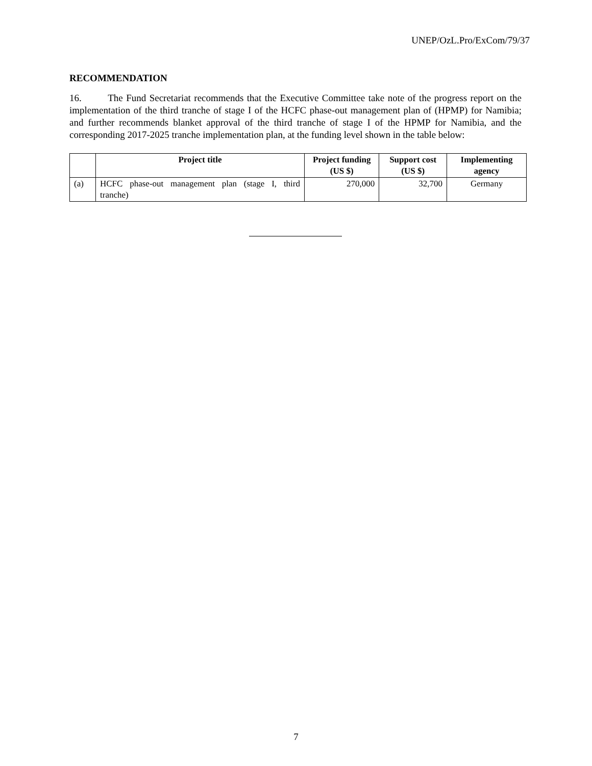UNEP/OzL.Pro/ExCom/79/37
RECOMMENDATION
16. The Fund Secretariat recommends that the Executive Committee take note of the progress report on the implementation of the third tranche of stage I of the HCFC phase-out management plan of (HPMP) for Namibia; and further recommends blanket approval of the third tranche of stage I of the HPMP for Namibia, and the corresponding 2017-2025 tranche implementation plan, at the funding level shown in the table below:
| | Project title | Project funding (US $) | Support cost (US $) | Implementing agency |
| --- | --- | --- | --- | --- |
| (a) | HCFC phase-out management plan (stage I, third tranche) | 270,000 | 32,700 | Germany |
7